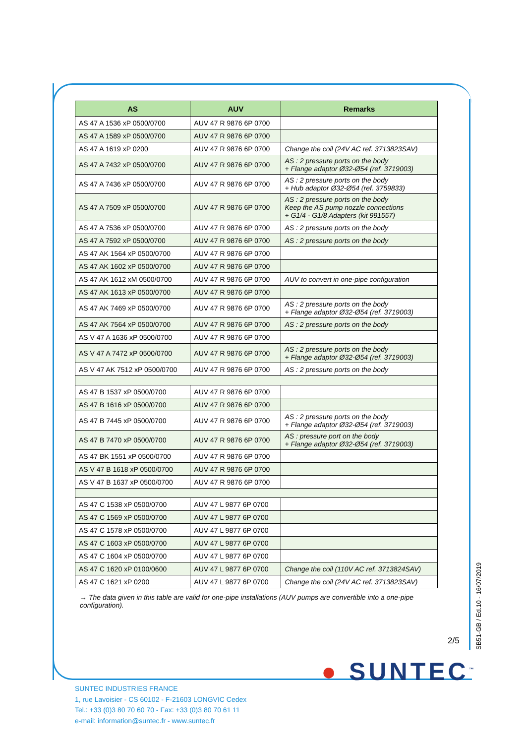| AS | AUV | Remarks |
| --- | --- | --- |
| AS 47 A 1536 xP 0500/0700 | AUV 47 R 9876 6P 0700 | |
| AS 47 A 1589 xP 0500/0700 | AUV 47 R 9876 6P 0700 | |
| AS 47 A 1619 xP 0200 | AUV 47 R 9876 6P 0700 | Change the coil (24V AC ref. 3713823SAV) |
| AS 47 A 7432 xP 0500/0700 | AUV 47 R 9876 6P 0700 | AS : 2 pressure ports on the body + Flange adaptor Ø32-Ø54 (ref. 3719003) |
| AS 47 A 7436 xP 0500/0700 | AUV 47 R 9876 6P 0700 | AS : 2 pressure ports on the body + Hub adaptor Ø32-Ø54 (ref. 3759833) |
| AS 47 A 7509 xP 0500/0700 | AUV 47 R 9876 6P 0700 | AS : 2 pressure ports on the body Keep the AS pump nozzle connections + G1/4 - G1/8 Adapters (kit 991557) |
| AS 47 A 7536 xP 0500/0700 | AUV 47 R 9876 6P 0700 | AS : 2 pressure ports on the body |
| AS 47 A 7592 xP 0500/0700 | AUV 47 R 9876 6P 0700 | AS : 2 pressure ports on the body |
| AS 47 AK 1564 xP 0500/0700 | AUV 47 R 9876 6P 0700 | |
| AS 47 AK 1602 xP 0500/0700 | AUV 47 R 9876 6P 0700 | |
| AS 47 AK 1612 xM 0500/0700 | AUV 47 R 9876 6P 0700 | AUV to convert in one-pipe configuration |
| AS 47 AK 1613 xP 0500/0700 | AUV 47 R 9876 6P 0700 | |
| AS 47 AK 7469 xP 0500/0700 | AUV 47 R 9876 6P 0700 | AS : 2 pressure ports on the body + Flange adaptor Ø32-Ø54 (ref. 3719003) |
| AS 47 AK 7564 xP 0500/0700 | AUV 47 R 9876 6P 0700 | AS : 2 pressure ports on the body |
| AS V 47 A 1636 xP 0500/0700 | AUV 47 R 9876 6P 0700 | |
| AS V 47 A 7472 xP 0500/0700 | AUV 47 R 9876 6P 0700 | AS : 2 pressure ports on the body + Flange adaptor Ø32-Ø54 (ref. 3719003) |
| AS V 47 AK 7512 xP 0500/0700 | AUV 47 R 9876 6P 0700 | AS : 2 pressure ports on the body |
| AS 47 B 1537 xP 0500/0700 | AUV 47 R 9876 6P 0700 | |
| AS 47 B 1616 xP 0500/0700 | AUV 47 R 9876 6P 0700 | |
| AS 47 B 7445 xP 0500/0700 | AUV 47 R 9876 6P 0700 | AS : 2 pressure ports on the body + Flange adaptor Ø32-Ø54 (ref. 3719003) |
| AS 47 B 7470 xP 0500/0700 | AUV 47 R 9876 6P 0700 | AS : pressure port on the body + Flange adaptor Ø32-Ø54 (ref. 3719003) |
| AS 47 BK 1551 xP 0500/0700 | AUV 47 R 9876 6P 0700 | |
| AS V 47 B 1618 xP 0500/0700 | AUV 47 R 9876 6P 0700 | |
| AS V 47 B 1637 xP 0500/0700 | AUV 47 R 9876 6P 0700 | |
| AS 47 C 1538 xP 0500/0700 | AUV 47 L 9877 6P 0700 | |
| AS 47 C 1569 xP 0500/0700 | AUV 47 L 9877 6P 0700 | |
| AS 47 C 1578 xP 0500/0700 | AUV 47 L 9877 6P 0700 | |
| AS 47 C 1603 xP 0500/0700 | AUV 47 L 9877 6P 0700 | |
| AS 47 C 1604 xP 0500/0700 | AUV 47 L 9877 6P 0700 | |
| AS 47 C 1620 xP 0100/0600 | AUV 47 L 9877 6P 0700 | Change the coil (110V AC ref. 3713824SAV) |
| AS 47 C 1621 xP 0200 | AUV 47 L 9877 6P 0700 | Change the coil (24V AC ref. 3713823SAV) |
→ The data given in this table are valid for one-pipe installations (AUV pumps are convertible into a one-pipe configuration).
2/5
SB51-GB / Ed.10 - 16/07/2019
● SUNTEC<sup>™</sup>
SUNTEC INDUSTRIES FRANCE
1, rue Lavoisier - CS 60102 - F-21603 LONGVIC Cedex
Tel.: +33 (0)3 80 70 60 70 - Fax: +33 (0)3 80 70 61 11
e-mail: information@suntec.fr - www.suntec.fr